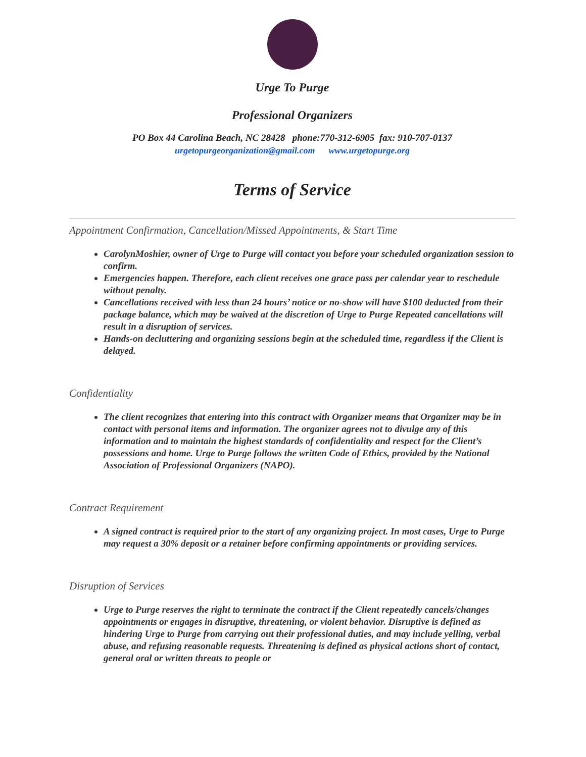Urge To Purge
Professional Organizers
PO Box 44 Carolina Beach, NC 28428 phone:770-312-6905 fax: 910-707-0137
urgetopurgeorganization@gmail.com www.urgetopurge.org
Terms of Service
Appointment Confirmation, Cancellation/Missed Appointments, & Start Time
CarolynMoshier, owner of Urge to Purge will contact you before your scheduled organization session to confirm.
Emergencies happen. Therefore, each client receives one grace pass per calendar year to reschedule without penalty.
Cancellations received with less than 24 hours’ notice or no-show will have $100 deducted from their package balance, which may be waived at the discretion of Urge to Purge Repeated cancellations will result in a disruption of services.
Hands-on decluttering and organizing sessions begin at the scheduled time, regardless if the Client is delayed.
Confidentiality
The client recognizes that entering into this contract with Organizer means that Organizer may be in contact with personal items and information. The organizer agrees not to divulge any of this information and to maintain the highest standards of confidentiality and respect for the Client’s possessions and home. Urge to Purge follows the written Code of Ethics, provided by the National Association of Professional Organizers (NAPO).
Contract Requirement
A signed contract is required prior to the start of any organizing project. In most cases, Urge to Purge may request a 30% deposit or a retainer before confirming appointments or providing services.
Disruption of Services
Urge to Purge reserves the right to terminate the contract if the Client repeatedly cancels/changes appointments or engages in disruptive, threatening, or violent behavior. Disruptive is defined as hindering Urge to Purge from carrying out their professional duties, and may include yelling, verbal abuse, and refusing reasonable requests. Threatening is defined as physical actions short of contact, general oral or written threats to people or